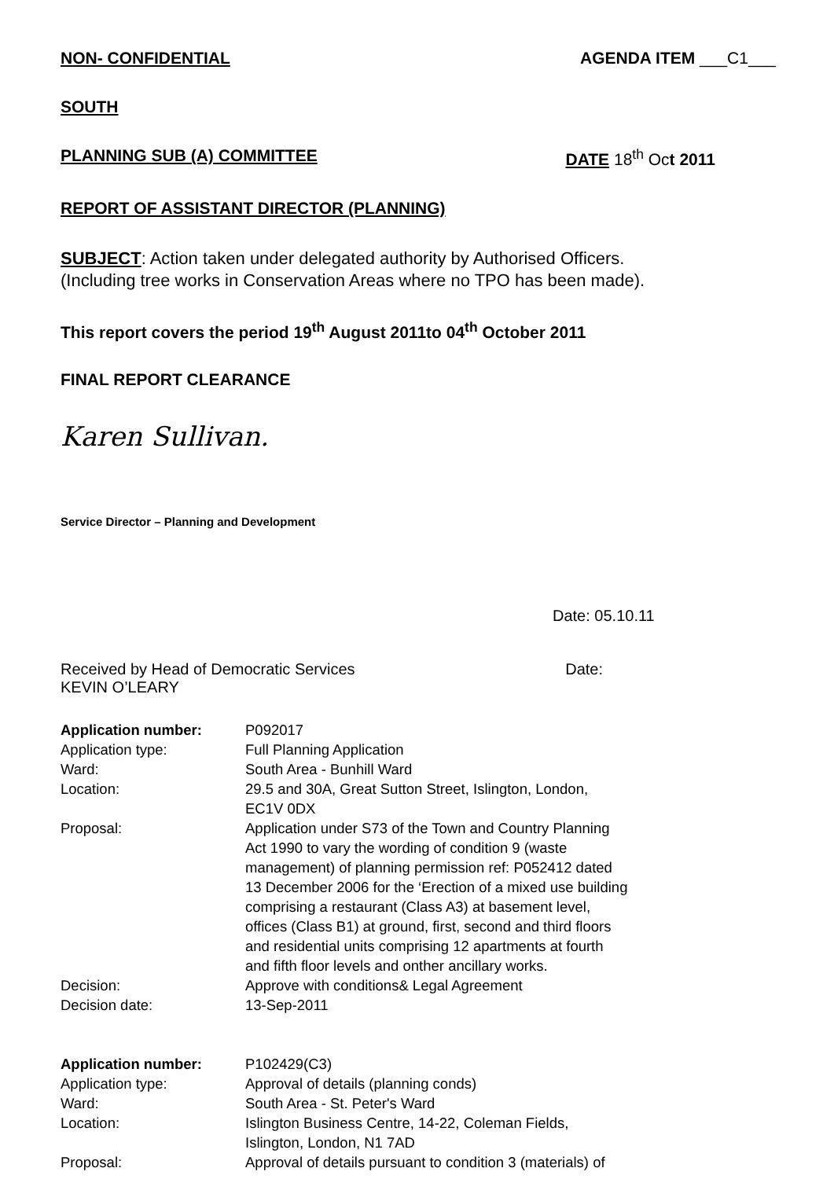NON- CONFIDENTIAL AGENDA ITEM ___C1___
SOUTH
PLANNING SUB (A) COMMITTEE DATE 18<sup>th</sup> Oct 2011
REPORT OF ASSISTANT DIRECTOR (PLANNING)
SUBJECT: Action taken under delegated authority by Authorised Officers.
(Including tree works in Conservation Areas where no TPO has been made).
This report covers the period 19<sup>th</sup> August 2011to 04<sup>th</sup> October 2011
FINAL REPORT CLEARANCE
Karen Sullivan.
Service Director – Planning and Development
Date: 05.10.11
Received by Head of Democratic Services Date:
KEVIN O’LEARY
| Application number: | P092017 |
| Application type: | Full Planning Application |
| Ward: | South Area - Bunhill Ward |
| Location: | 29.5 and 30A, Great Sutton Street, Islington, London, EC1V 0DX |
| Proposal: | Application under S73 of the Town and Country Planning Act 1990 to vary the wording of condition 9 (waste management) of planning permission ref: P052412 dated 13 December 2006 for the ‘Erection of a mixed use building comprising a restaurant (Class A3) at basement level, offices (Class B1) at ground, first, second and third floors and residential units comprising 12 apartments at fourth and fifth floor levels and onther ancillary works. |
| Decision: | Approve with conditions& Legal Agreement |
| Decision date: | 13-Sep-2011 |
| Application number: | P102429(C3) |
| Application type: | Approval of details (planning conds) |
| Ward: | South Area - St. Peter's Ward |
| Location: | Islington Business Centre, 14-22, Coleman Fields, Islington, London, N1 7AD |
| Proposal: | Approval of details pursuant to condition 3 (materials) of |